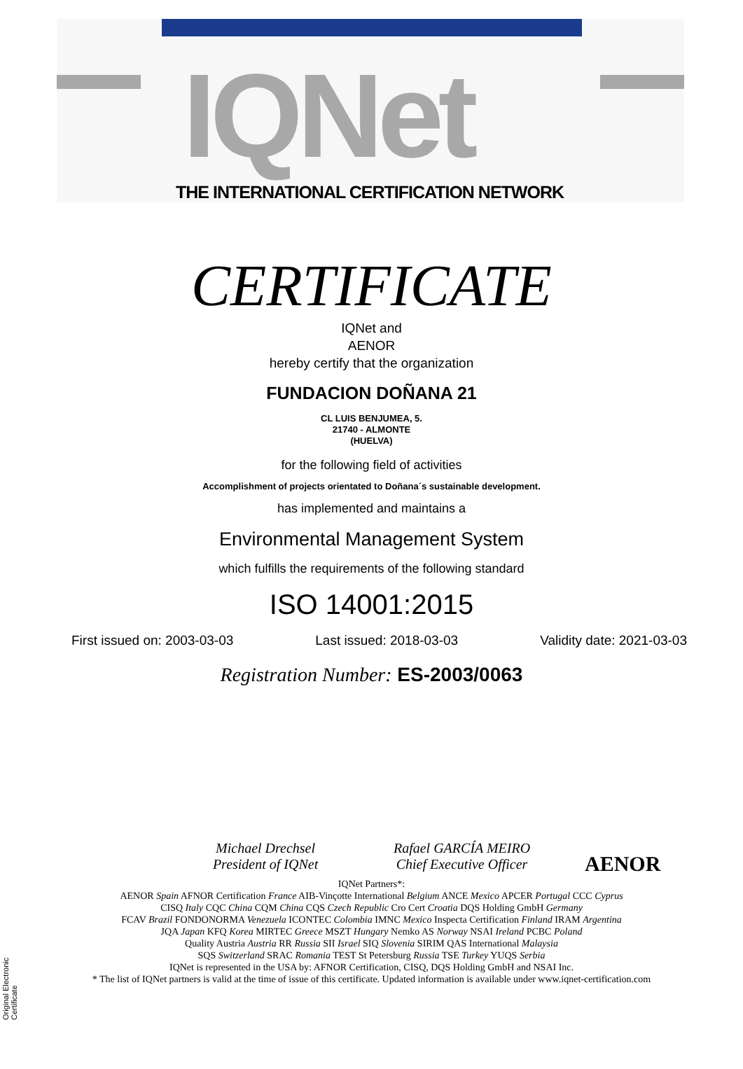IQNet
THE INTERNATIONAL CERTIFICATION NETWORK
CERTIFICATE
IQNet and
AENOR
hereby certify that the organization
FUNDACION DOÑANA 21
CL LUIS BENJUMEA, 5.
21740 - ALMONTE
(HUELVA)
for the following field of activities
Accomplishment of projects orientated to Doñana´s sustainable development.
has implemented and maintains a
Environmental Management System
which fulfills the requirements of the following standard
ISO 14001:2015
First issued on: 2003-03-03 Last issued: 2018-03-03 Validity date: 2021-03-03
Registration Number: ES-2003/0063
AENOR
Michael Drechsel
President of IQNet
Rafael GARCÍA MEIRO
Chief Executive Officer
IQNet Partners*:
AENOR Spain AFNOR Certification France AIB-Vinçotte International Belgium ANCE Mexico APCER Portugal CCC Cyprus
CISQ Italy CQC China CQM China CQS Czech Republic Cro Cert Croatia DQS Holding GmbH Germany
FCAV Brazil FONDONORMA Venezuela ICONTEC Colombia IMNC Mexico Inspecta Certification Finland IRAM Argentina
JQA Japan KFQ Korea MIRTEC Greece MSZT Hungary Nemko AS Norway NSAI Ireland PCBC Poland
Quality Austria Austria RR Russia SII Israel SIQ Slovenia SIRIM QAS International Malaysia
SQS Switzerland SRAC Romania TEST St Petersburg Russia TSE Turkey YUQS Serbia
IQNet is represented in the USA by: AFNOR Certification, CISQ, DQS Holding GmbH and NSAI Inc.
* The list of IQNet partners is valid at the time of issue of this certificate. Updated information is available under www.iqnet-certification.com
Original Electronic Certificate